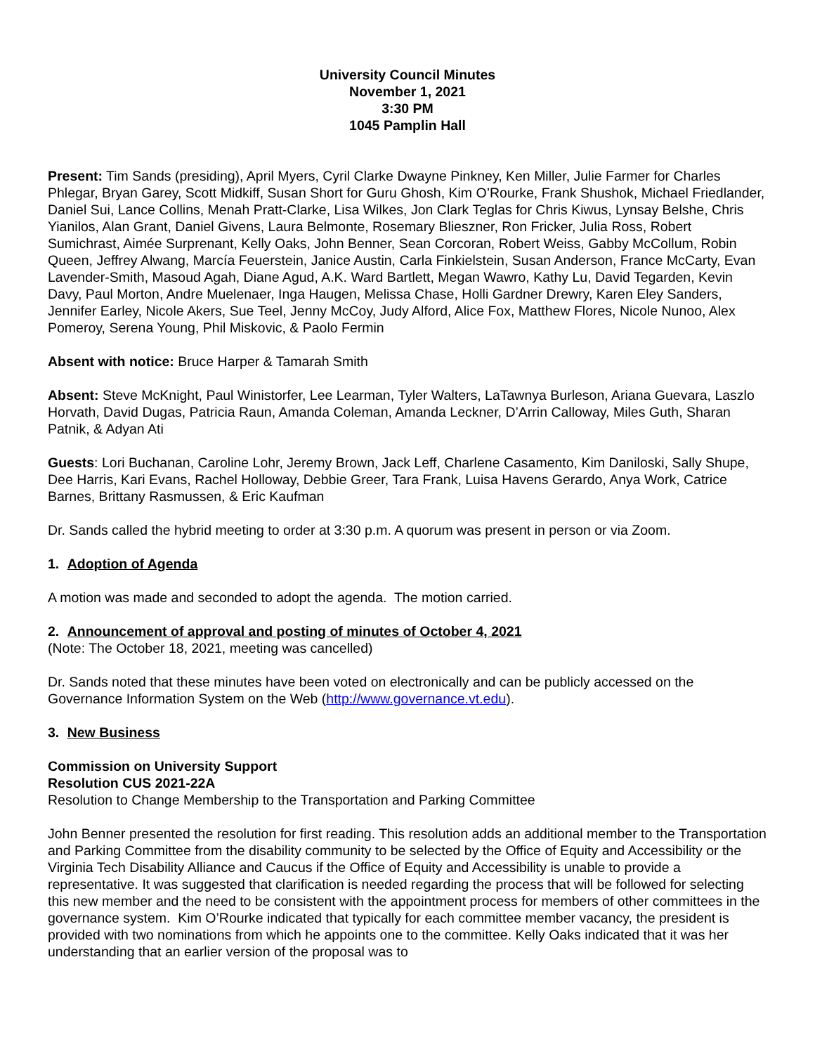University Council Minutes
November 1, 2021
3:30 PM
1045 Pamplin Hall
Present: Tim Sands (presiding), April Myers, Cyril Clarke Dwayne Pinkney, Ken Miller, Julie Farmer for Charles Phlegar, Bryan Garey, Scott Midkiff, Susan Short for Guru Ghosh, Kim O’Rourke, Frank Shushok, Michael Friedlander, Daniel Sui, Lance Collins, Menah Pratt-Clarke, Lisa Wilkes, Jon Clark Teglas for Chris Kiwus, Lynsay Belshe, Chris Yianilos, Alan Grant, Daniel Givens, Laura Belmonte, Rosemary Blieszner, Ron Fricker, Julia Ross, Robert Sumichrast, Aimée Surprenant, Kelly Oaks, John Benner, Sean Corcoran, Robert Weiss, Gabby McCollum, Robin Queen, Jeffrey Alwang, Marcía Feuerstein, Janice Austin, Carla Finkielstein, Susan Anderson, France McCarty, Evan Lavender-Smith, Masoud Agah, Diane Agud, A.K. Ward Bartlett, Megan Wawro, Kathy Lu, David Tegarden, Kevin Davy, Paul Morton, Andre Muelenaer, Inga Haugen, Melissa Chase, Holli Gardner Drewry, Karen Eley Sanders, Jennifer Earley, Nicole Akers, Sue Teel, Jenny McCoy, Judy Alford, Alice Fox, Matthew Flores, Nicole Nunoo, Alex Pomeroy, Serena Young, Phil Miskovic, & Paolo Fermin
Absent with notice: Bruce Harper & Tamarah Smith
Absent: Steve McKnight, Paul Winistorfer, Lee Learman, Tyler Walters, LaTawnya Burleson, Ariana Guevara, Laszlo Horvath, David Dugas, Patricia Raun, Amanda Coleman, Amanda Leckner, D’Arrin Calloway, Miles Guth, Sharan Patnik, & Adyan Ati
Guests: Lori Buchanan, Caroline Lohr, Jeremy Brown, Jack Leff, Charlene Casamento, Kim Daniloski, Sally Shupe, Dee Harris, Kari Evans, Rachel Holloway, Debbie Greer, Tara Frank, Luisa Havens Gerardo, Anya Work, Catrice Barnes, Brittany Rasmussen, & Eric Kaufman
Dr. Sands called the hybrid meeting to order at 3:30 p.m. A quorum was present in person or via Zoom.
1. Adoption of Agenda
A motion was made and seconded to adopt the agenda. The motion carried.
2. Announcement of approval and posting of minutes of October 4, 2021
(Note: The October 18, 2021, meeting was cancelled)
Dr. Sands noted that these minutes have been voted on electronically and can be publicly accessed on the Governance Information System on the Web (http://www.governance.vt.edu).
3. New Business
Commission on University Support
Resolution CUS 2021-22A
Resolution to Change Membership to the Transportation and Parking Committee
John Benner presented the resolution for first reading. This resolution adds an additional member to the Transportation and Parking Committee from the disability community to be selected by the Office of Equity and Accessibility or the Virginia Tech Disability Alliance and Caucus if the Office of Equity and Accessibility is unable to provide a representative. It was suggested that clarification is needed regarding the process that will be followed for selecting this new member and the need to be consistent with the appointment process for members of other committees in the governance system. Kim O’Rourke indicated that typically for each committee member vacancy, the president is provided with two nominations from which he appoints one to the committee. Kelly Oaks indicated that it was her understanding that an earlier version of the proposal was to